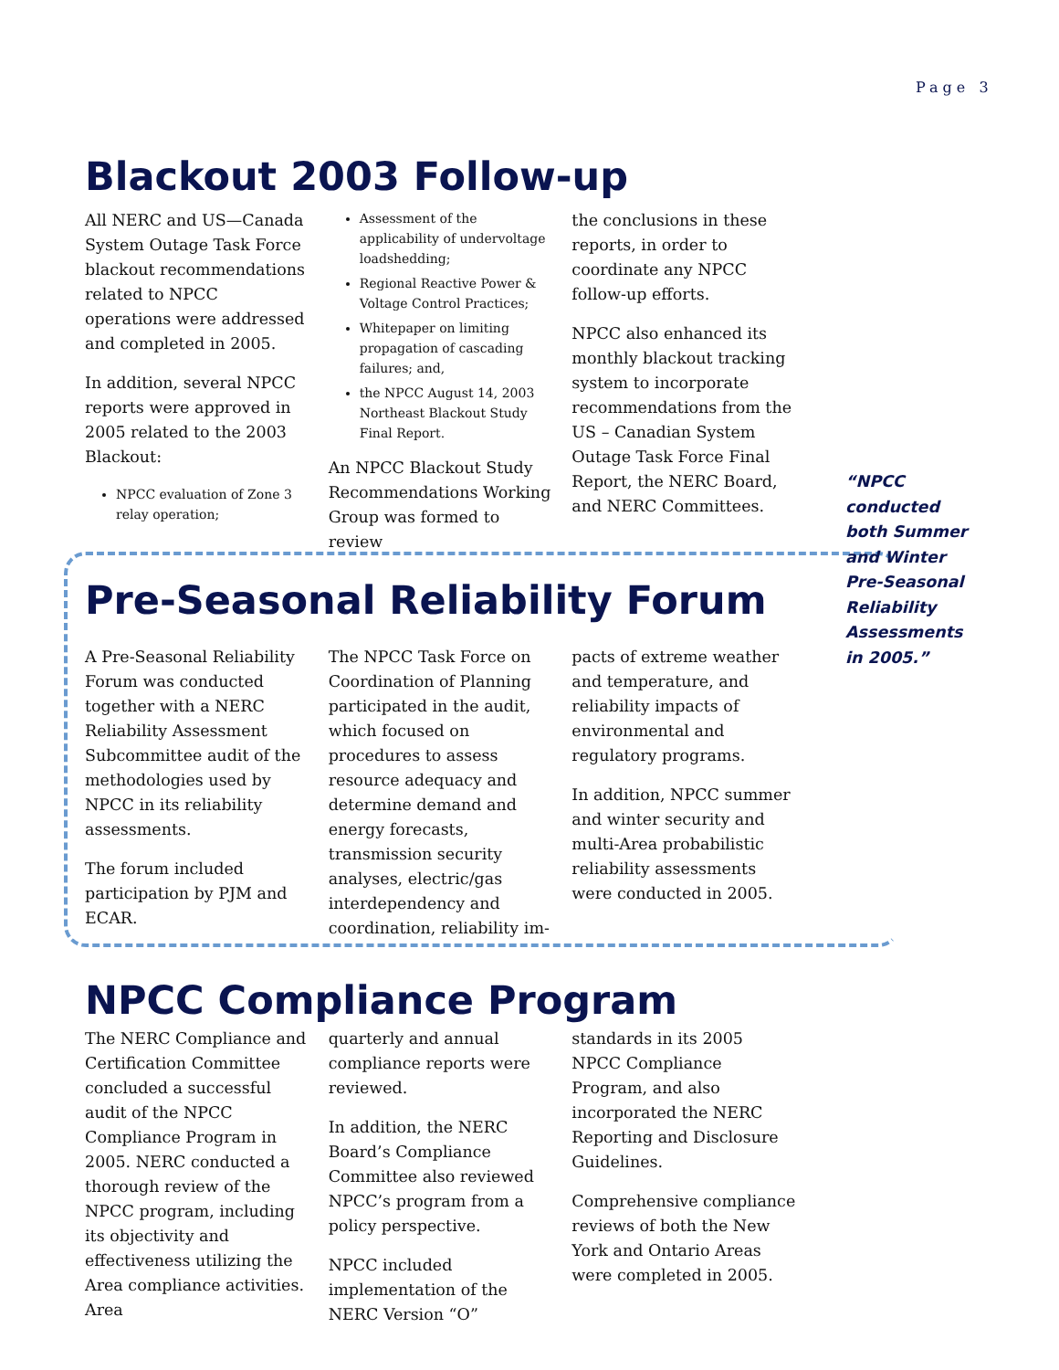Page 3
Blackout 2003 Follow-up
All NERC and US—Canada System Outage Task Force blackout recommendations related to NPCC operations were addressed and completed in 2005.
In addition, several NPCC reports were approved in 2005 related to the 2003 Blackout:
NPCC evaluation of Zone 3 relay operation;
Assessment of the applicability of undervoltage loadshedding;
Regional Reactive Power & Voltage Control Practices;
Whitepaper on limiting propagation of cascading failures; and,
the NPCC August 14, 2003 Northeast Blackout Study Final Report.
An NPCC Blackout Study Recommendations Working Group was formed to review
the conclusions in these reports, in order to coordinate any NPCC follow-up efforts.
NPCC also enhanced its monthly blackout tracking system to incorporate recommendations from the US – Canadian System Outage Task Force Final Report, the NERC Board, and NERC Committees.
“NPCC conducted both Summer and Winter Pre-Seasonal Reliability Assessments in 2005.”
Pre-Seasonal Reliability Forum
A Pre-Seasonal Reliability Forum was conducted together with a NERC Reliability Assessment Subcommittee audit of the methodologies used by NPCC in its reliability assessments.
The forum included participation by PJM and ECAR.
The NPCC Task Force on Coordination of Planning participated in the audit, which focused on procedures to assess resource adequacy and determine demand and energy forecasts, transmission security analyses, electric/gas interdependency and coordination, reliability im-
pacts of extreme weather and temperature, and reliability impacts of environmental and regulatory programs.
In addition, NPCC summer and winter security and multi-Area probabilistic reliability assessments were conducted in 2005.
NPCC Compliance Program
The NERC Compliance and Certification Committee concluded a successful audit of the NPCC Compliance Program in 2005. NERC conducted a thorough review of the NPCC program, including its objectivity and effectiveness utilizing the Area compliance activities. Area
quarterly and annual compliance reports were reviewed.
In addition, the NERC Board’s Compliance Committee also reviewed NPCC’s program from a policy perspective.
NPCC included implementation of the NERC Version “O”
standards in its 2005 NPCC Compliance Program, and also incorporated the NERC Reporting and Disclosure Guidelines.
Comprehensive compliance reviews of both the New York and Ontario Areas were completed in 2005.